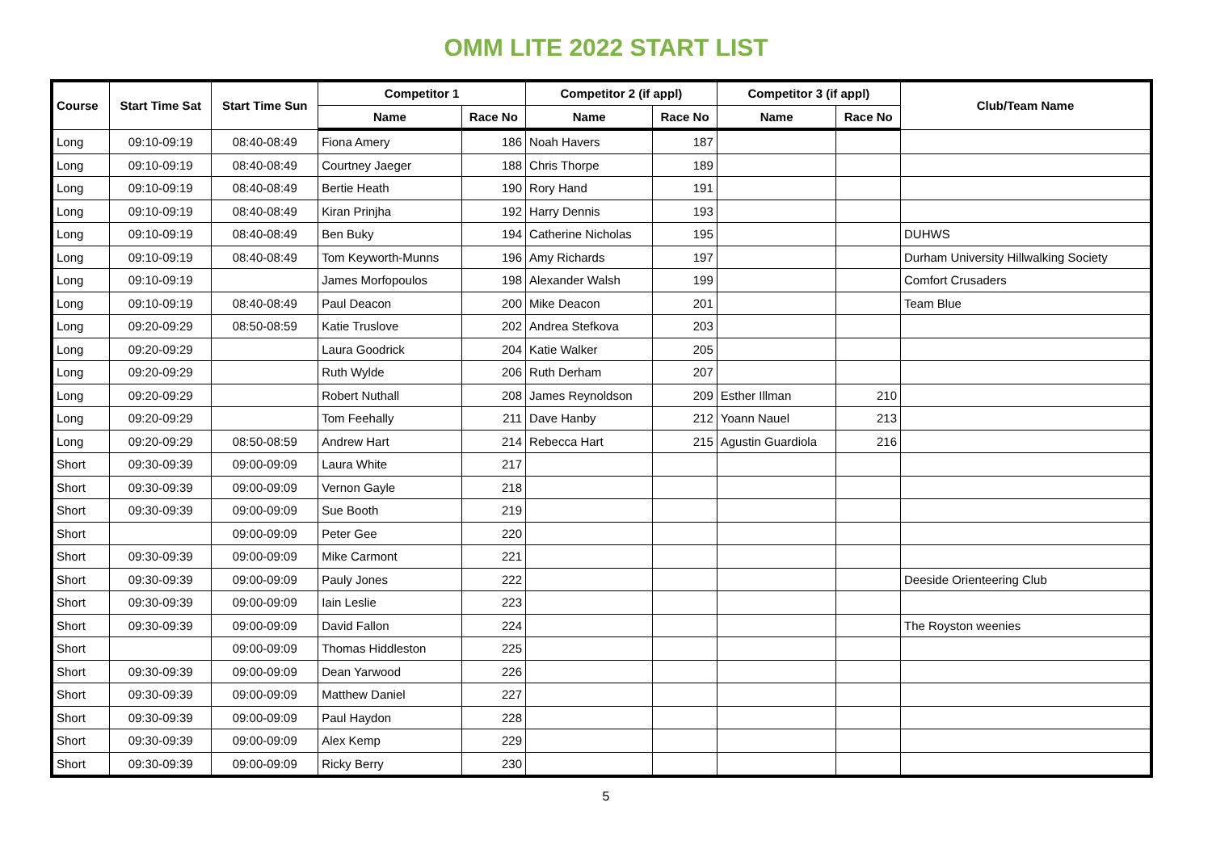OMM LITE 2022 START LIST
| Course | Start Time Sat | Start Time Sun | Competitor 1 | | Competitor 2 (if appl) | | Competitor 3 (if appl) | | Club/Team Name |
| --- | --- | --- | --- | --- | --- | --- | --- | --- | --- |
| | | | Name | Race No | Name | Race No | Name | Race No | |
| Long | 09:10-09:19 | 08:40-08:49 | Fiona Amery | 186 | Noah Havers | 187 | | | |
| Long | 09:10-09:19 | 08:40-08:49 | Courtney Jaeger | 188 | Chris Thorpe | 189 | | | |
| Long | 09:10-09:19 | 08:40-08:49 | Bertie Heath | 190 | Rory Hand | 191 | | | |
| Long | 09:10-09:19 | 08:40-08:49 | Kiran Prinjha | 192 | Harry Dennis | 193 | | | |
| Long | 09:10-09:19 | 08:40-08:49 | Ben Buky | 194 | Catherine Nicholas | 195 | | | DUHWS |
| Long | 09:10-09:19 | 08:40-08:49 | Tom Keyworth-Munns | 196 | Amy Richards | 197 | | | Durham University Hillwalking Society |
| Long | 09:10-09:19 | | James Morfopoulos | 198 | Alexander Walsh | 199 | | | Comfort Crusaders |
| Long | 09:10-09:19 | 08:40-08:49 | Paul Deacon | 200 | Mike Deacon | 201 | | | Team Blue |
| Long | 09:20-09:29 | 08:50-08:59 | Katie Truslove | 202 | Andrea Stefkova | 203 | | | |
| Long | 09:20-09:29 | | Laura Goodrick | 204 | Katie Walker | 205 | | | |
| Long | 09:20-09:29 | | Ruth Wylde | 206 | Ruth Derham | 207 | | | |
| Long | 09:20-09:29 | | Robert Nuthall | 208 | James Reynoldson | 209 | Esther Illman | 210 | |
| Long | 09:20-09:29 | | Tom Feehally | 211 | Dave Hanby | 212 | Yoann Nauel | 213 | |
| Long | 09:20-09:29 | 08:50-08:59 | Andrew Hart | 214 | Rebecca Hart | 215 | Agustin Guardiola | 216 | |
| Short | 09:30-09:39 | 09:00-09:09 | Laura White | 217 | | | | | |
| Short | 09:30-09:39 | 09:00-09:09 | Vernon Gayle | 218 | | | | | |
| Short | 09:30-09:39 | 09:00-09:09 | Sue Booth | 219 | | | | | |
| Short | | 09:00-09:09 | Peter Gee | 220 | | | | | |
| Short | 09:30-09:39 | 09:00-09:09 | Mike Carmont | 221 | | | | | |
| Short | 09:30-09:39 | 09:00-09:09 | Pauly Jones | 222 | | | | | Deeside Orienteering Club |
| Short | 09:30-09:39 | 09:00-09:09 | Iain Leslie | 223 | | | | | |
| Short | 09:30-09:39 | 09:00-09:09 | David Fallon | 224 | | | | | The Royston weenies |
| Short | | 09:00-09:09 | Thomas Hiddleston | 225 | | | | | |
| Short | 09:30-09:39 | 09:00-09:09 | Dean Yarwood | 226 | | | | | |
| Short | 09:30-09:39 | 09:00-09:09 | Matthew Daniel | 227 | | | | | |
| Short | 09:30-09:39 | 09:00-09:09 | Paul Haydon | 228 | | | | | |
| Short | 09:30-09:39 | 09:00-09:09 | Alex Kemp | 229 | | | | | |
| Short | 09:30-09:39 | 09:00-09:09 | Ricky Berry | 230 | | | | | |
5